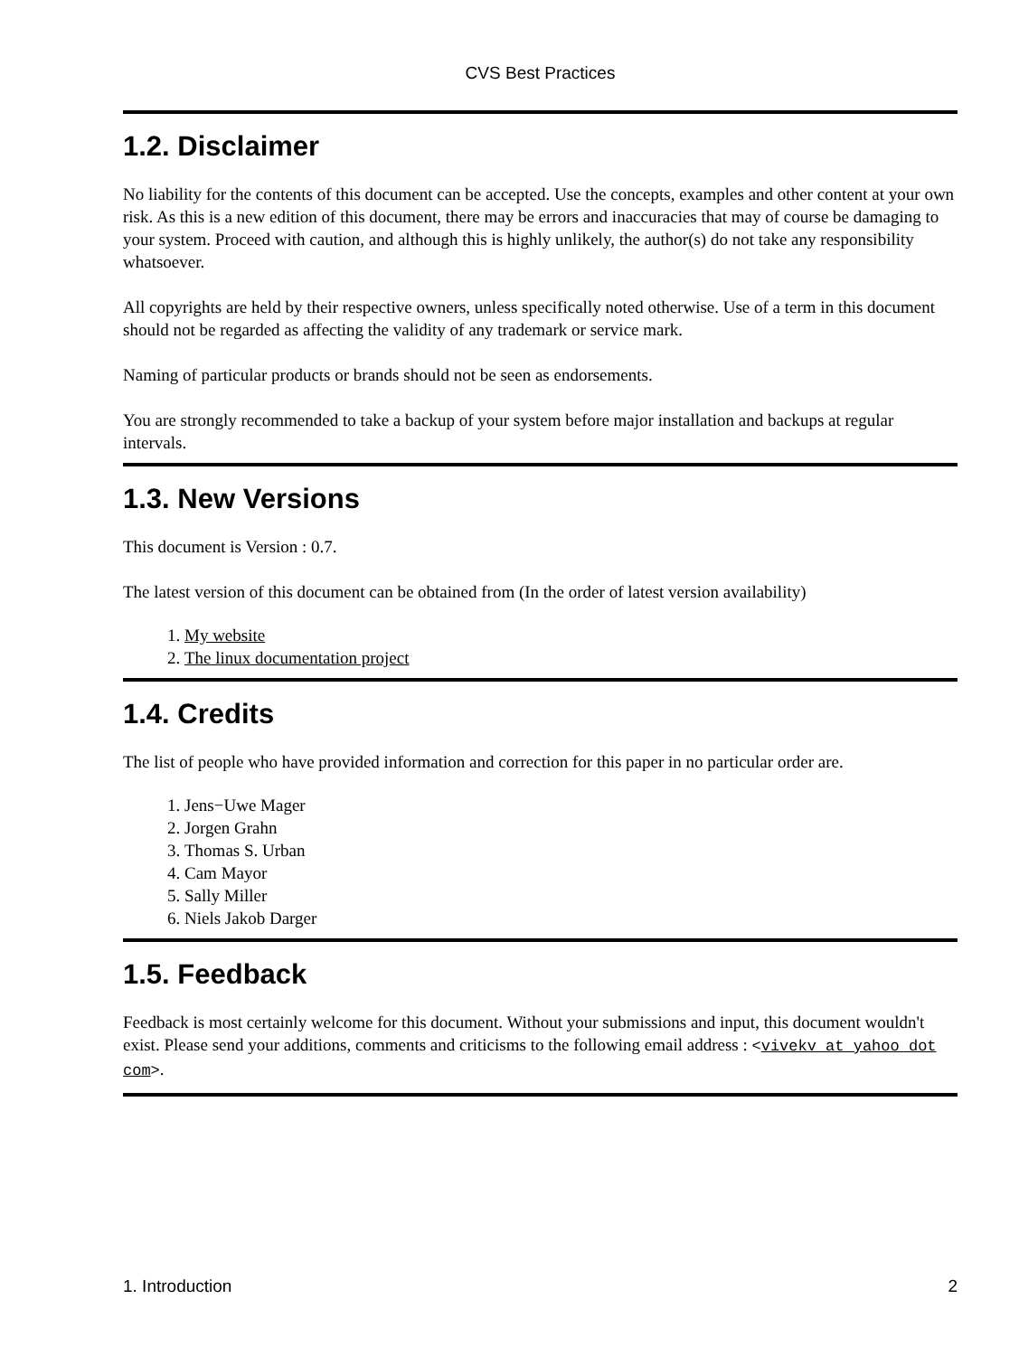CVS Best Practices
1.2. Disclaimer
No liability for the contents of this document can be accepted. Use the concepts, examples and other content at your own risk. As this is a new edition of this document, there may be errors and inaccuracies that may of course be damaging to your system. Proceed with caution, and although this is highly unlikely, the author(s) do not take any responsibility whatsoever.
All copyrights are held by their respective owners, unless specifically noted otherwise. Use of a term in this document should not be regarded as affecting the validity of any trademark or service mark.
Naming of particular products or brands should not be seen as endorsements.
You are strongly recommended to take a backup of your system before major installation and backups at regular intervals.
1.3. New Versions
This document is Version : 0.7.
The latest version of this document can be obtained from (In the order of latest version availability)
1. My website
2. The linux documentation project
1.4. Credits
The list of people who have provided information and correction for this paper in no particular order are.
1. Jens−Uwe Mager
2. Jorgen Grahn
3. Thomas S. Urban
4. Cam Mayor
5. Sally Miller
6. Niels Jakob Darger
1.5. Feedback
Feedback is most certainly welcome for this document. Without your submissions and input, this document wouldn't exist. Please send your additions, comments and criticisms to the following email address : <vivekv at yahoo dot com>.
1. Introduction 2